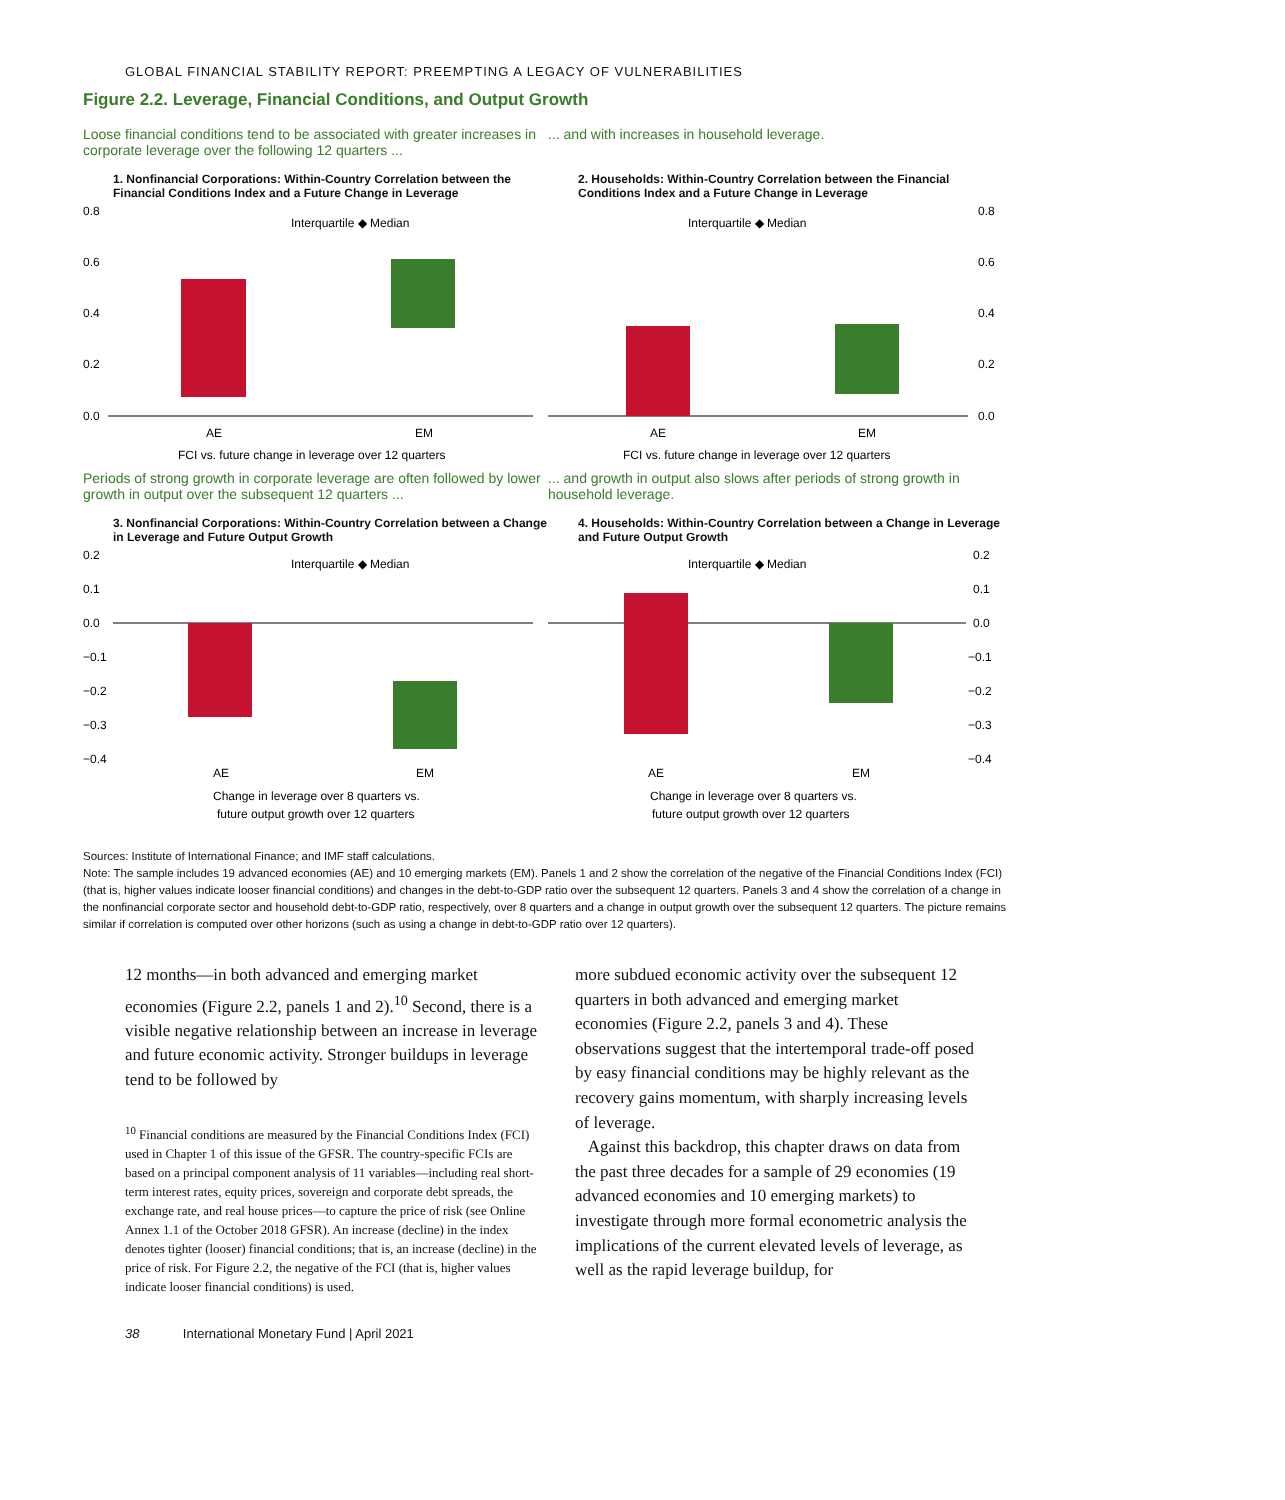GLOBAL FINANCIAL STABILITY REPORT: PREEMPTING A LEGACY OF VULNERABILITIES
Figure 2.2. Leverage, Financial Conditions, and Output Growth
Loose financial conditions tend to be associated with greater increases in corporate leverage over the following 12 quarters ...
1. Nonfinancial Corporations: Within-Country Correlation between the Financial Conditions Index and a Future Change in Leverage
0.8
0.6
0.4
0.2
0.0
Interquartile ◆ Median
AE
EM
FCI vs. future change in leverage over 12 quarters
... and with increases in household leverage.
2. Households: Within-Country Correlation between the Financial Conditions Index and a Future Change in Leverage
0.8
0.6
0.4
0.2
0.0
Interquartile ◆ Median
AE
EM
FCI vs. future change in leverage over 12 quarters
Periods of strong growth in corporate leverage are often followed by lower growth in output over the subsequent 12 quarters ...
3. Nonfinancial Corporations: Within-Country Correlation between a Change in Leverage and Future Output Growth
0.2
0.1
0.0
−0.1
−0.2
−0.3
−0.4
Interquartile ◆ Median
AE
EM
Change in leverage over 8 quarters vs.
future output growth over 12 quarters
... and growth in output also slows after periods of strong growth in household leverage.
4. Households: Within-Country Correlation between a Change in Leverage and Future Output Growth
0.2
0.1
0.0
−0.1
−0.2
−0.3
−0.4
Interquartile ◆ Median
AE
EM
Change in leverage over 8 quarters vs.
future output growth over 12 quarters
Sources: Institute of International Finance; and IMF staff calculations.
Note: The sample includes 19 advanced economies (AE) and 10 emerging markets (EM). Panels 1 and 2 show the correlation of the negative of the Financial Conditions Index (FCI) (that is, higher values indicate looser financial conditions) and changes in the debt-to-GDP ratio over the subsequent 12 quarters. Panels 3 and 4 show the correlation of a change in the nonfinancial corporate sector and household debt-to-GDP ratio, respectively, over 8 quarters and a change in output growth over the subsequent 12 quarters. The picture remains similar if correlation is computed over other horizons (such as using a change in debt-to-GDP ratio over 12 quarters).
12 months—in both advanced and emerging market economies (Figure 2.2, panels 1 and 2).<sup>10</sup> Second, there is a visible negative relationship between an increase in leverage and future economic activity. Stronger buildups in leverage tend to be followed by
<sup>10</sup> Financial conditions are measured by the Financial Conditions Index (FCI) used in Chapter 1 of this issue of the GFSR. The country-specific FCIs are based on a principal component analysis of 11 variables—including real short-term interest rates, equity prices, sovereign and corporate debt spreads, the exchange rate, and real house prices—to capture the price of risk (see Online Annex 1.1 of the October 2018 GFSR). An increase (decline) in the index denotes tighter (looser) financial conditions; that is, an increase (decline) in the price of risk. For Figure 2.2, the negative of the FCI (that is, higher values indicate looser financial conditions) is used.
more subdued economic activity over the subsequent 12 quarters in both advanced and emerging market economies (Figure 2.2, panels 3 and 4). These observations suggest that the intertemporal trade-off posed by easy financial conditions may be highly relevant as the recovery gains momentum, with sharply increasing levels of leverage.
Against this backdrop, this chapter draws on data from the past three decades for a sample of 29 economies (19 advanced economies and 10 emerging markets) to investigate through more formal econometric analysis the implications of the current elevated levels of leverage, as well as the rapid leverage buildup, for
38 International Monetary Fund | April 2021